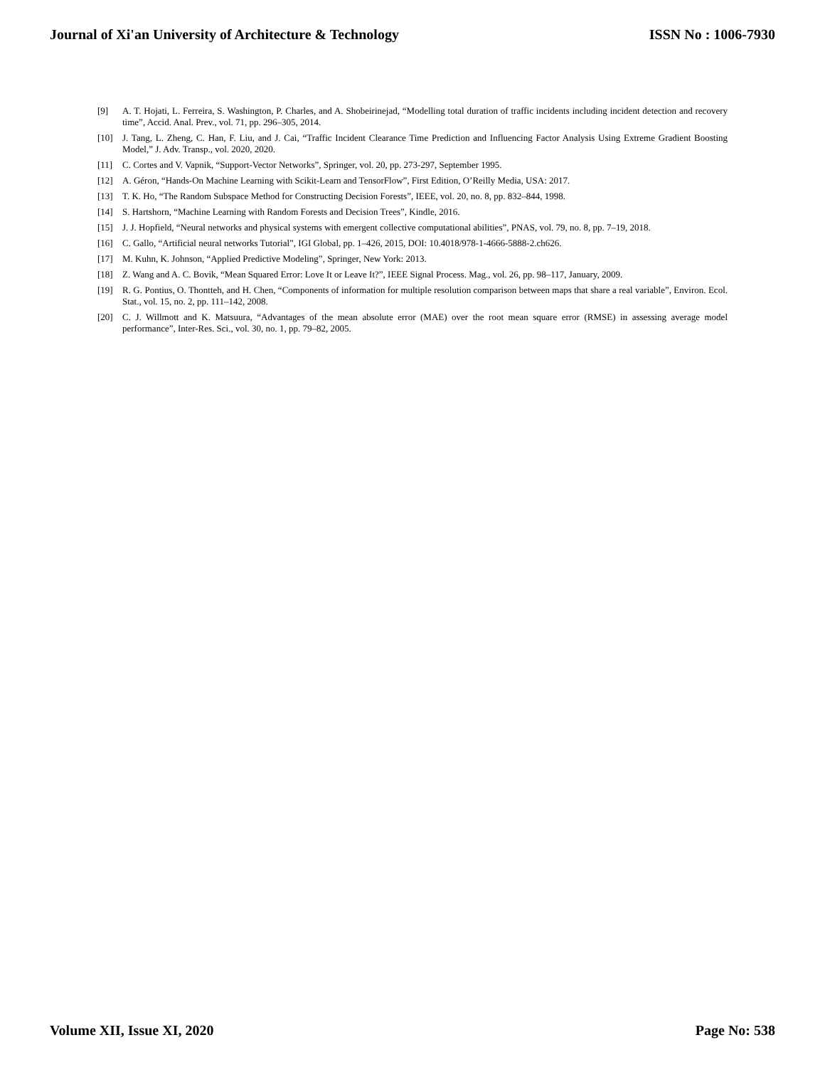Journal of Xi'an University of Architecture & Technology ISSN No : 1006-7930
[9] A. T. Hojati, L. Ferreira, S. Washington, P. Charles, and A. Shobeirinejad, “Modelling total duration of traffic incidents including incident detection and recovery time”, Accid. Anal. Prev., vol. 71, pp. 296–305, 2014.
[10] J. Tang, L. Zheng, C. Han, F. Liu, and J. Cai, “Traffic Incident Clearance Time Prediction and Influencing Factor Analysis Using Extreme Gradient Boosting Model,” J. Adv. Transp., vol. 2020, 2020.
[11] C. Cortes and V. Vapnik, “Support-Vector Networks”, Springer, vol. 20, pp. 273-297, September 1995.
[12] A. Géron, “Hands-On Machine Learning with Scikit-Learn and TensorFlow”, First Edition, O’Reilly Media, USA: 2017.
[13] T. K. Ho, “The Random Subspace Method for Constructing Decision Forests”, IEEE, vol. 20, no. 8, pp. 832–844, 1998.
[14] S. Hartshorn, “Machine Learning with Random Forests and Decision Trees”, Kindle, 2016.
[15] J. J. Hopfield, “Neural networks and physical systems with emergent collective computational abilities”, PNAS, vol. 79, no. 8, pp. 7–19, 2018.
[16] C. Gallo, “Artificial neural networks Tutorial”, IGI Global, pp. 1–426, 2015, DOI: 10.4018/978-1-4666-5888-2.ch626.
[17] M. Kuhn, K. Johnson, “Applied Predictive Modeling”, Springer, New York: 2013.
[18] Z. Wang and A. C. Bovik, “Mean Squared Error: Love It or Leave It?”, IEEE Signal Process. Mag., vol. 26, pp. 98–117, January, 2009.
[19] R. G. Pontius, O. Thontteh, and H. Chen, “Components of information for multiple resolution comparison between maps that share a real variable”, Environ. Ecol. Stat., vol. 15, no. 2, pp. 111–142, 2008.
[20] C. J. Willmott and K. Matsuura, “Advantages of the mean absolute error (MAE) over the root mean square error (RMSE) in assessing average model performance”, Inter-Res. Sci., vol. 30, no. 1, pp. 79–82, 2005.
Volume XII, Issue XI, 2020 Page No: 538